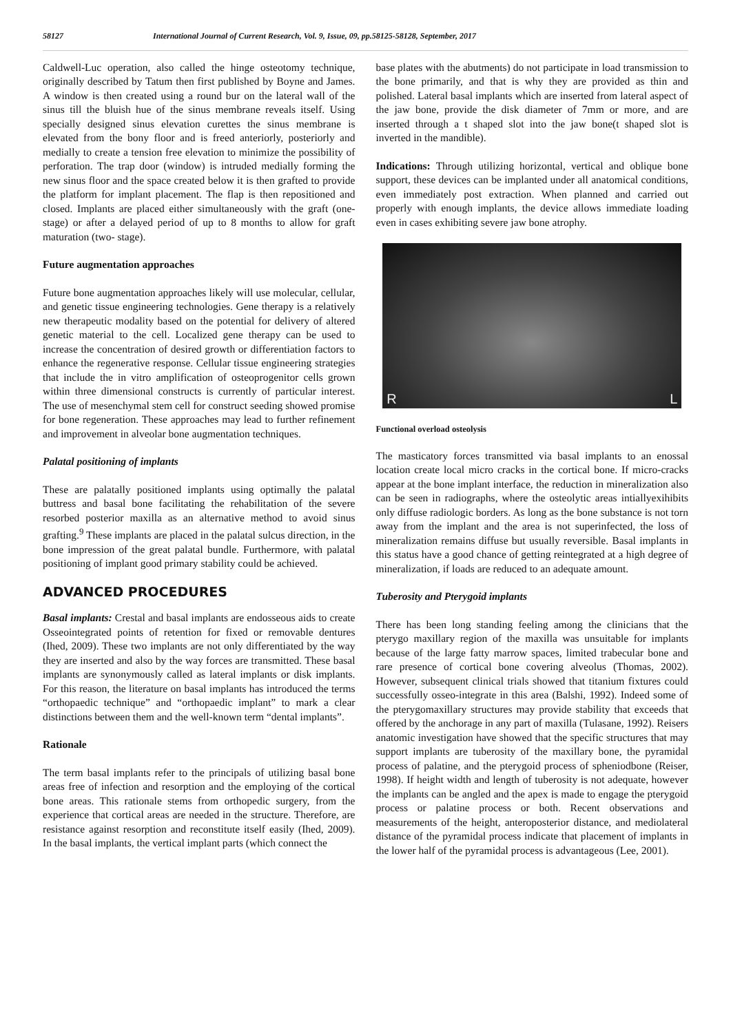58127 International Journal of Current Research, Vol. 9, Issue, 09, pp.58125-58128, September, 2017
Caldwell-Luc operation, also called the hinge osteotomy technique, originally described by Tatum then first published by Boyne and James. A window is then created using a round bur on the lateral wall of the sinus till the bluish hue of the sinus membrane reveals itself. Using specially designed sinus elevation curettes the sinus membrane is elevated from the bony floor and is freed anteriorly, posteriorly and medially to create a tension free elevation to minimize the possibility of perforation. The trap door (window) is intruded medially forming the new sinus floor and the space created below it is then grafted to provide the platform for implant placement. The flap is then repositioned and closed. Implants are placed either simultaneously with the graft (one- stage) or after a delayed period of up to 8 months to allow for graft maturation (two- stage).
Future augmentation approaches
Future bone augmentation approaches likely will use molecular, cellular, and genetic tissue engineering technologies. Gene therapy is a relatively new therapeutic modality based on the potential for delivery of altered genetic material to the cell. Localized gene therapy can be used to increase the concentration of desired growth or differentiation factors to enhance the regenerative response. Cellular tissue engineering strategies that include the in vitro amplification of osteoprogenitor cells grown within three dimensional constructs is currently of particular interest. The use of mesenchymal stem cell for construct seeding showed promise for bone regeneration. These approaches may lead to further refinement and improvement in alveolar bone augmentation techniques.
Palatal positioning of implants
These are palatally positioned implants using optimally the palatal buttress and basal bone facilitating the rehabilitation of the severe resorbed posterior maxilla as an alternative method to avoid sinus grafting.<sup>9</sup> These implants are placed in the palatal sulcus direction, in the bone impression of the great palatal bundle. Furthermore, with palatal positioning of implant good primary stability could be achieved.
ADVANCED PROCEDURES
Basal implants: Crestal and basal implants are endosseous aids to create Osseointegrated points of retention for fixed or removable dentures (Ihed, 2009). These two implants are not only differentiated by the way they are inserted and also by the way forces are transmitted. These basal implants are synonymously called as lateral implants or disk implants. For this reason, the literature on basal implants has introduced the terms “orthopaedic technique” and “orthopaedic implant” to mark a clear distinctions between them and the well-known term “dental implants”.
Rationale
The term basal implants refer to the principals of utilizing basal bone areas free of infection and resorption and the employing of the cortical bone areas. This rationale stems from orthopedic surgery, from the experience that cortical areas are needed in the structure. Therefore, are resistance against resorption and reconstitute itself easily (Ihed, 2009). In the basal implants, the vertical implant parts (which connect the
base plates with the abutments) do not participate in load transmission to the bone primarily, and that is why they are provided as thin and polished. Lateral basal implants which are inserted from lateral aspect of the jaw bone, provide the disk diameter of 7mm or more, and are inserted through a t shaped slot into the jaw bone(t shaped slot is inverted in the mandible).
Indications: Through utilizing horizontal, vertical and oblique bone support, these devices can be implanted under all anatomical conditions, even immediately post extraction. When planned and carried out properly with enough implants, the device allows immediate loading even in cases exhibiting severe jaw bone atrophy.
R L
Functional overload osteolysis
The masticatory forces transmitted via basal implants to an enossal location create local micro cracks in the cortical bone. If micro-cracks appear at the bone implant interface, the reduction in mineralization also can be seen in radiographs, where the osteolytic areas intiallyexihibits only diffuse radiologic borders. As long as the bone substance is not torn away from the implant and the area is not superinfected, the loss of mineralization remains diffuse but usually reversible. Basal implants in this status have a good chance of getting reintegrated at a high degree of mineralization, if loads are reduced to an adequate amount.
Tuberosity and Pterygoid implants
There has been long standing feeling among the clinicians that the pterygo maxillary region of the maxilla was unsuitable for implants because of the large fatty marrow spaces, limited trabecular bone and rare presence of cortical bone covering alveolus (Thomas, 2002). However, subsequent clinical trials showed that titanium fixtures could successfully osseo-integrate in this area (Balshi, 1992). Indeed some of the pterygomaxillary structures may provide stability that exceeds that offered by the anchorage in any part of maxilla (Tulasane, 1992). Reisers anatomic investigation have showed that the specific structures that may support implants are tuberosity of the maxillary bone, the pyramidal process of palatine, and the pterygoid process of spheniodbone (Reiser, 1998). If height width and length of tuberosity is not adequate, however the implants can be angled and the apex is made to engage the pterygoid process or palatine process or both. Recent observations and measurements of the height, anteroposterior distance, and mediolateral distance of the pyramidal process indicate that placement of implants in the lower half of the pyramidal process is advantageous (Lee, 2001).